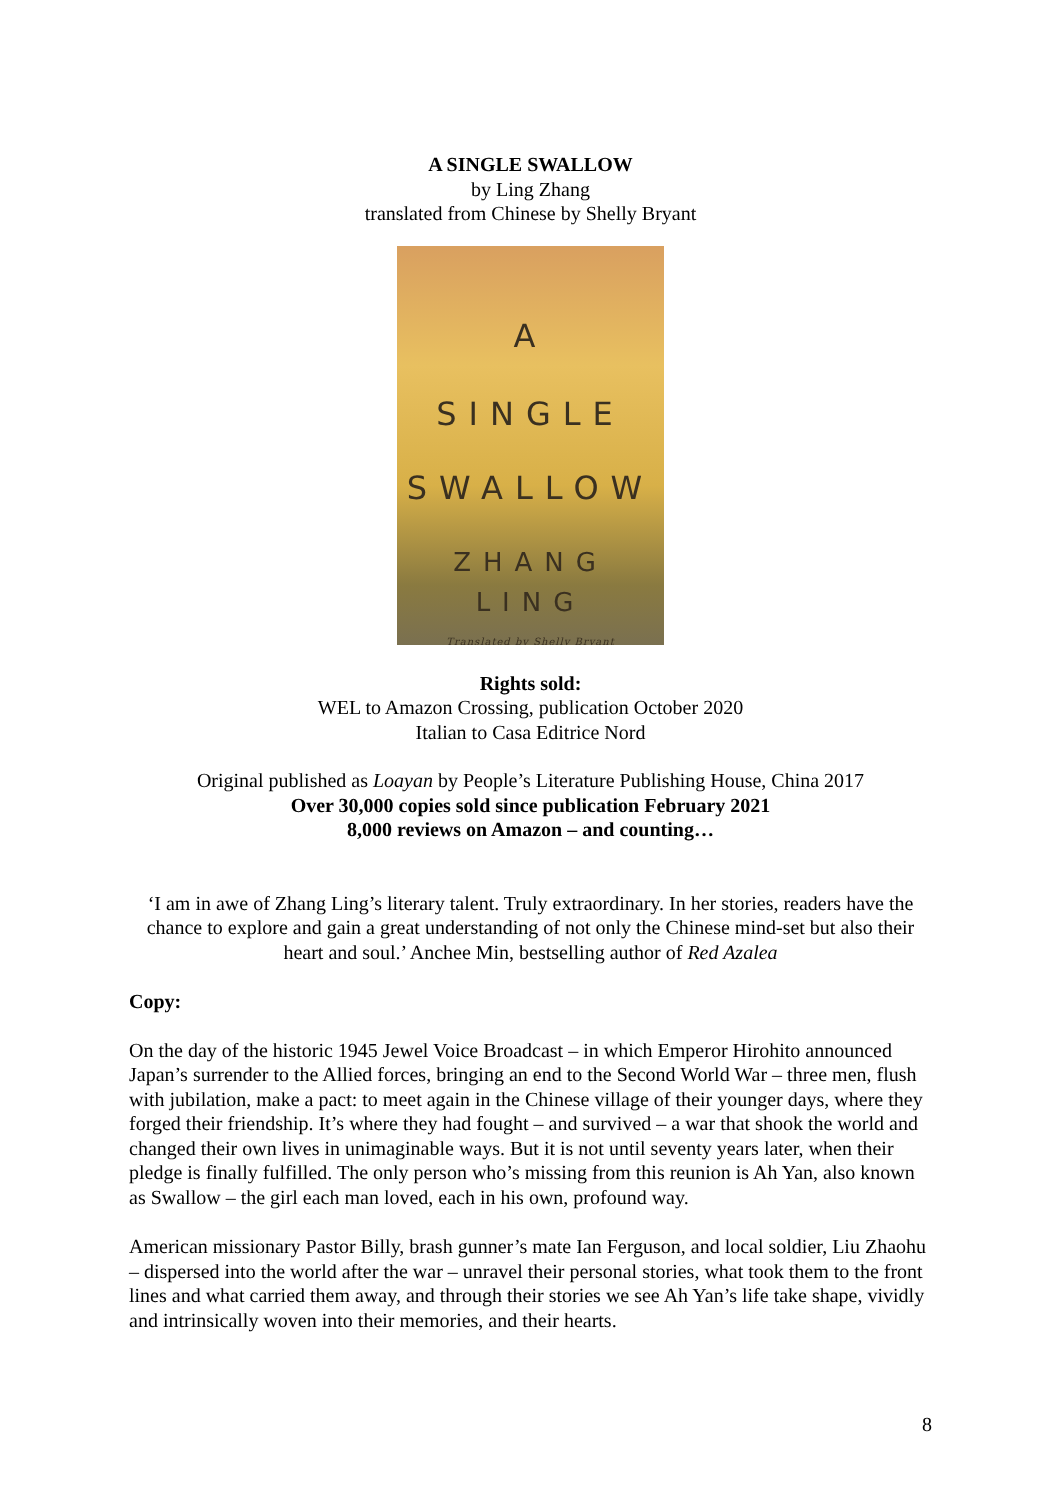A SINGLE SWALLOW
by Ling Zhang
translated from Chinese by Shelly Bryant
A
SINGLE
SWALLOW
ZHANG
LING
Translated by Shelly Bryant
Rights sold:
WEL to Amazon Crossing, publication October 2020
Italian to Casa Editrice Nord
Original published as Loayan by People’s Literature Publishing House, China 2017
Over 30,000 copies sold since publication February 2021
8,000 reviews on Amazon – and counting…
‘I am in awe of Zhang Ling’s literary talent. Truly extraordinary. In her stories, readers have the chance to explore and gain a great understanding of not only the Chinese mind-set but also their heart and soul.’ Anchee Min, bestselling author of Red Azalea
Copy:
On the day of the historic 1945 Jewel Voice Broadcast – in which Emperor Hirohito announced Japan’s surrender to the Allied forces, bringing an end to the Second World War – three men, flush with jubilation, make a pact: to meet again in the Chinese village of their younger days, where they forged their friendship. It’s where they had fought – and survived – a war that shook the world and changed their own lives in unimaginable ways. But it is not until seventy years later, when their pledge is finally fulfilled. The only person who’s missing from this reunion is Ah Yan, also known as Swallow – the girl each man loved, each in his own, profound way.
American missionary Pastor Billy, brash gunner’s mate Ian Ferguson, and local soldier, Liu Zhaohu – dispersed into the world after the war – unravel their personal stories, what took them to the front lines and what carried them away, and through their stories we see Ah Yan’s life take shape, vividly and intrinsically woven into their memories, and their hearts.
8